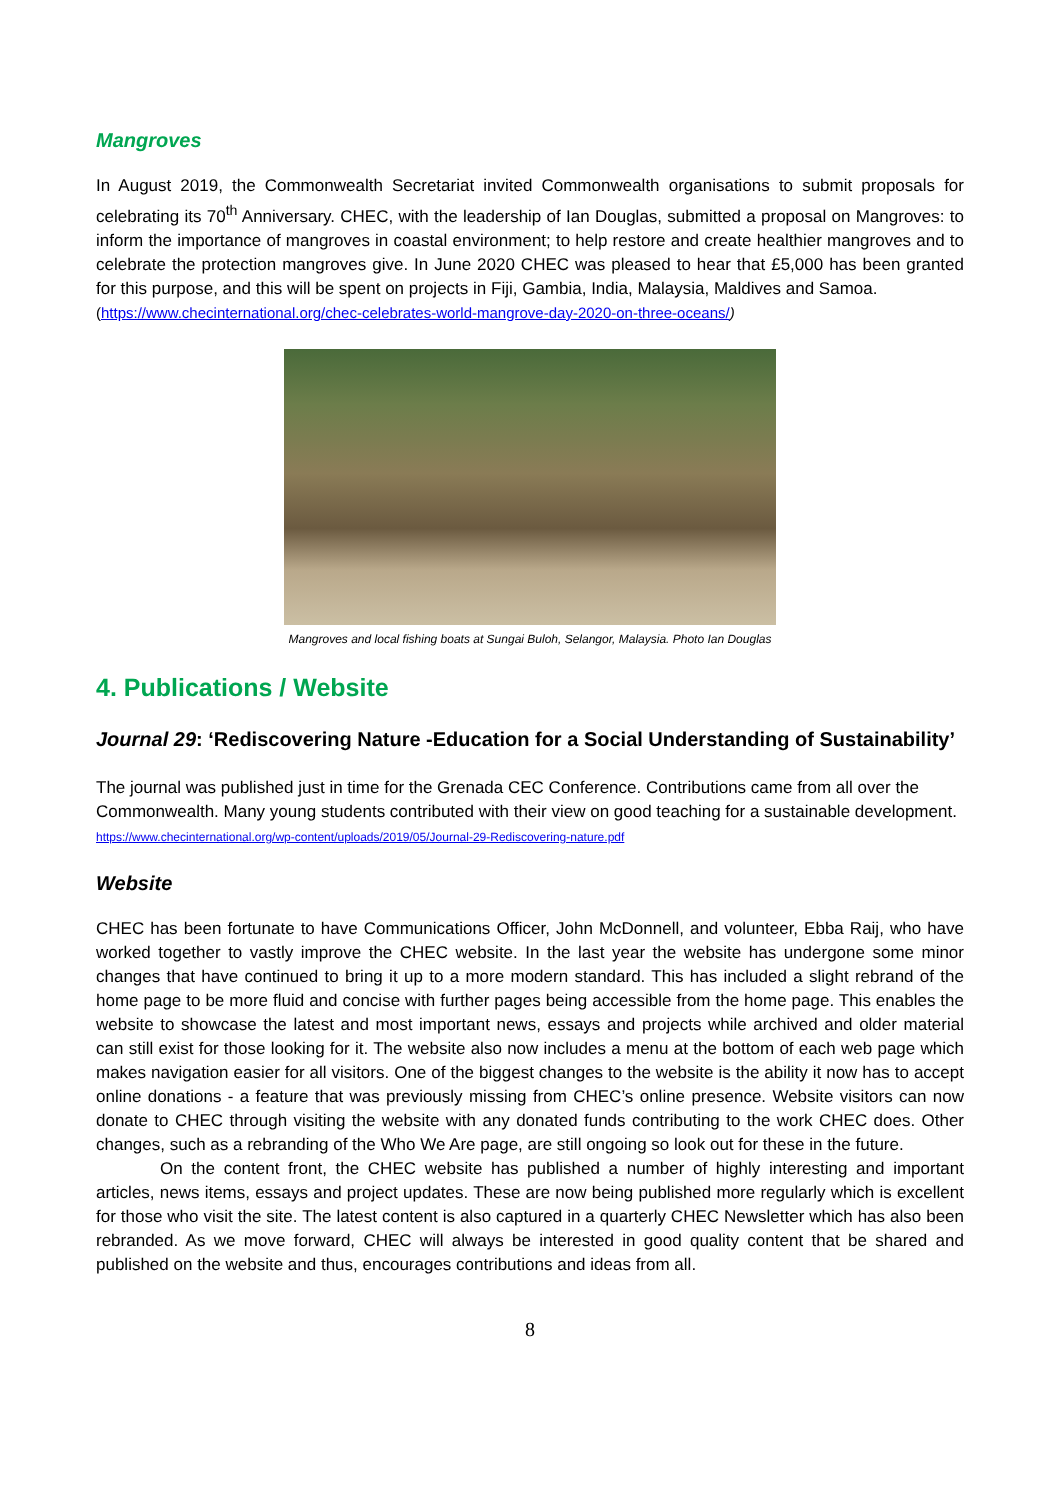Mangroves
In August 2019, the Commonwealth Secretariat invited Commonwealth organisations to submit proposals for celebrating its 70<sup>th</sup> Anniversary. CHEC, with the leadership of Ian Douglas, submitted a proposal on Mangroves: to inform the importance of mangroves in coastal environment; to help restore and create healthier mangroves and to celebrate the protection mangroves give. In June 2020 CHEC was pleased to hear that £5,000 has been granted for this purpose, and this will be spent on projects in Fiji, Gambia, India, Malaysia, Maldives and Samoa.
(https://www.checinternational.org/chec-celebrates-world-mangrove-day-2020-on-three-oceans/)
Mangroves and local fishing boats at Sungai Buloh, Selangor, Malaysia. Photo Ian Douglas
4. Publications / Website
Journal 29: ‘Rediscovering Nature -Education for a Social Understanding of Sustainability’
The journal was published just in time for the Grenada CEC Conference. Contributions came from all over the Commonwealth. Many young students contributed with their view on good teaching for a sustainable development. https://www.checinternational.org/wp-content/uploads/2019/05/Journal-29-Rediscovering-nature.pdf
Website
CHEC has been fortunate to have Communications Officer, John McDonnell, and volunteer, Ebba Raij, who have worked together to vastly improve the CHEC website. In the last year the website has undergone some minor changes that have continued to bring it up to a more modern standard. This has included a slight rebrand of the home page to be more fluid and concise with further pages being accessible from the home page. This enables the website to showcase the latest and most important news, essays and projects while archived and older material can still exist for those looking for it. The website also now includes a menu at the bottom of each web page which makes navigation easier for all visitors. One of the biggest changes to the website is the ability it now has to accept online donations - a feature that was previously missing from CHEC’s online presence. Website visitors can now donate to CHEC through visiting the website with any donated funds contributing to the work CHEC does. Other changes, such as a rebranding of the Who We Are page, are still ongoing so look out for these in the future.
On the content front, the CHEC website has published a number of highly interesting and important articles, news items, essays and project updates. These are now being published more regularly which is excellent for those who visit the site. The latest content is also captured in a quarterly CHEC Newsletter which has also been rebranded. As we move forward, CHEC will always be interested in good quality content that be shared and published on the website and thus, encourages contributions and ideas from all.
8